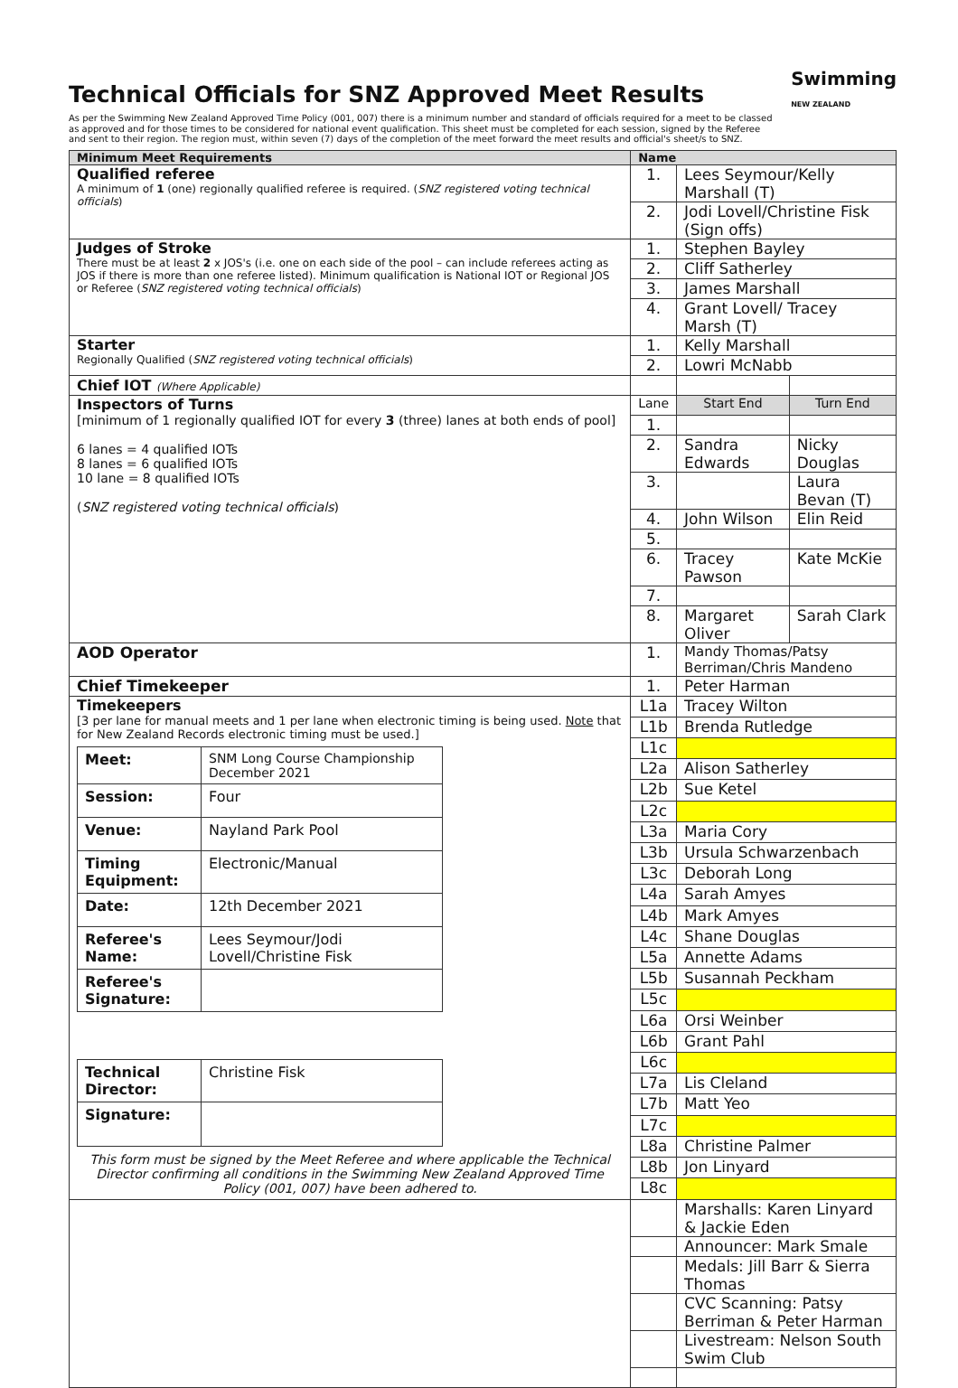Technical Officials for SNZ Approved Meet Results
Swimming
NEW ZEALAND
As per the Swimming New Zealand Approved Time Policy (001, 007) there is a minimum number and standard of officials required for a meet to be classed as approved and for those times to be considered for national event qualification. This sheet must be completed for each session, signed by the Referee and sent to their region. The region must, within seven (7) days of the completion of the meet forward the meet results and official's sheet/s to SNZ.
| Minimum Meet Requirements | Name | | |
| --- | --- | --- | --- |
| Qualified referee A minimum of 1 (one) regionally qualified referee is required. ( SNZ registered voting technical officials ) | 1. | Lees Seymour/Kelly Marshall (T) | |
| | 2. | Jodi Lovell/Christine Fisk (Sign offs) | |
| Judges of Stroke There must be at least 2 x JOS's (i.e. one on each side of the pool – can include referees acting as JOS if there is more than one referee listed). Minimum qualification is National IOT or Regional JOS or Referee ( SNZ registered voting technical officials ) | 1. | Stephen Bayley | |
| | 2. | Cliff Satherley | |
| | 3. | James Marshall | |
| | 4. | Grant Lovell/ Tracey Marsh (T) | |
| Starter Regionally Qualified ( SNZ registered voting technical officials ) | 1. | Kelly Marshall | |
| | 2. | Lowri McNabb | |
| Chief IOT (Where Applicable) | | | |
| Inspectors of Turns [minimum of 1 regionally qualified IOT for every 3 (three) lanes at both ends of pool] 6 lanes = 4 qualified IOTs 8 lanes = 6 qualified IOTs 10 lane = 8 qualified IOTs ( SNZ registered voting technical officials ) | Lane | Start End | Turn End |
| | 1. | | |
| | 2. | Sandra Edwards | Nicky Douglas |
| | 3. | | Laura Bevan (T) |
| | 4. | John Wilson | Elin Reid |
| | 5. | | |
| | 6. | Tracey Pawson | Kate McKie |
| | 7. | | |
| | 8. | Margaret Oliver | Sarah Clark |
| AOD Operator | 1. | Mandy Thomas/Patsy Berriman/Chris Mandeno | |
| Chief Timekeeper | 1. | Peter Harman | |
| Timekeepers [3 per lane for manual meets and 1 per lane when electronic timing is being used. Note that for New Zealand Records electronic timing must be used.] / Meet: / SNM Long Course Championship December 2021 / / Session: / Four / / Venue: / Nayland Park Pool / / Timing Equipment: / Electronic/Manual / / Date: / 12th December 2021 / / Referee's Name: / Lees Seymour/Jodi Lovell/Christine Fisk / / Referee's Signature: / / / Technical Director: / Christine Fisk / / Signature: / / This form must be signed by the Meet Referee and where applicable the Technical Director confirming all conditions in the Swimming New Zealand Approved Time Policy (001, 007) have been adhered to. | L1a | Tracey Wilton | |
| | L1b | Brenda Rutledge | |
| | L1c | | |
| | L2a | Alison Satherley | |
| | L2b | Sue Ketel | |
| | L2c | | |
| | L3a | Maria Cory | |
| | L3b | Ursula Schwarzenbach | |
| | L3c | Deborah Long | |
| | L4a | Sarah Amyes | |
| | L4b | Mark Amyes | |
| | L4c | Shane Douglas | |
| | L5a | Annette Adams | |
| | L5b | Susannah Peckham | |
| | L5c | | |
| | L6a | Orsi Weinber | |
| | L6b | Grant Pahl | |
| | L6c | | |
| | L7a | Lis Cleland | |
| | L7b | Matt Yeo | |
| | L7c | | |
| | L8a | Christine Palmer | |
| | L8b | Jon Linyard | |
| | L8c | | |
| | | Marshalls: Karen Linyard & Jackie Eden | |
| | | Announcer: Mark Smale | |
| | | Medals: Jill Barr & Sierra Thomas | |
| | | CVC Scanning: Patsy Berriman & Peter Harman | |
| | | Livestream: Nelson South Swim Club | |